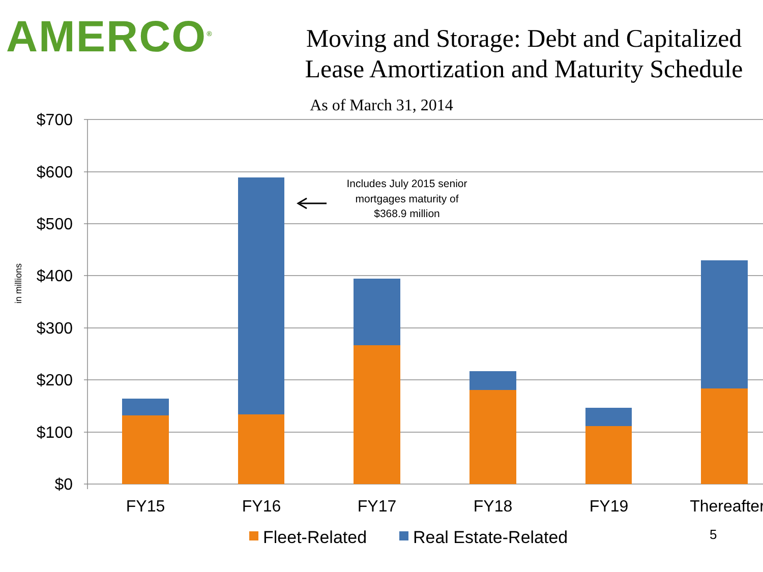AMERCO<sup>®</sup>
Moving and Storage: Debt and Capitalized
Lease Amortization and Maturity Schedule
As of March 31, 2014
$700
$600
$500
$400
$300
$200
$100
$0
in millions
FY15
FY16
FY17
FY18
FY19
Thereafter
Includes July 2015 senior
mortgages maturity of
$368.9 million
Fleet-Related
Real Estate-Related
5